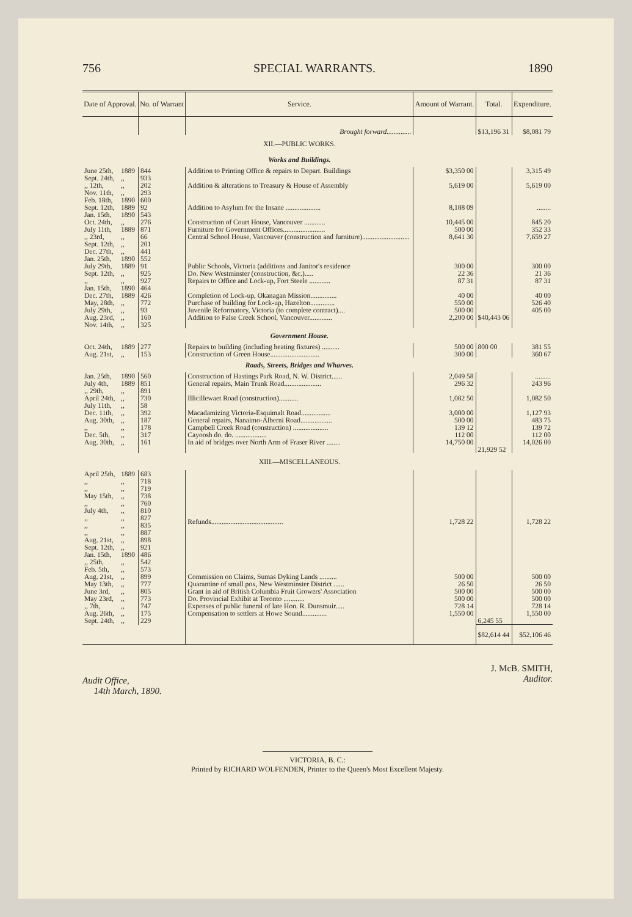756 SPECIAL WARRANTS. 1890
| Date of Approval. | | No. of Warrant | Service. | Amount of Warrant. | Total. | Expenditure. |
| --- | --- | --- | --- | --- | --- | --- |
| | | | Brought forward.............. | | $13,196 31 | $8,081 79 |
| | | | XII.—PUBLIC WORKS. | | | |
| | | | Works and Buildings. | | | |
| June 25th, Sept. 24th, | 1889 ,, | 844 933 | Addition to Printing Office & repairs to Depart. Buildings | $3,350 00 | | 3,315 49 |
| ,, 12th, Nov. 11th, Feb. 18th, | ,, ,, 1890 | 202 293 600 | Addition & alterations to Treasury & House of Assembly | 5,619 00 | | 5,619 00 |
| Sept. 12th, Jan. 15th, | 1889 1890 | 92 543 | Addition to Asylum for the Insane .................... | 8,188 09 | | ........ |
| Oct. 24th, | ,, | 276 | Construction of Court House, Vancouver ............ | 10,445 00 | | 845 20 |
| July 11th, | 1889 | 871 | Furniture for Government Offices........................ | 500 00 | | 352 33 |
| ,, 23rd, Sept. 12th, Dec. 27th, Jan. 25th, | ,, ,, ,, 1890 | 66 201 441 552 | Central School House, Vancouver (construction and furniture)........................... | 8,641 30 | | 7,659 27 |
| July 29th, Sept. 12th, | 1889 ,, | 91 925 | Public Schools, Victoria (additions and Janitor's residence Do. New Westminster (construction, &c.)..... | 300 00 22 36 | | 300 00 21 36 |
| ,, Jan. 15th, | ,, 1890 | 927 464 | Repairs to Office and Lock-up, Fort Steele ............ | 87 31 | | 87 31 |
| Dec. 27th, May, 28th, July 29th, | 1889 ,, ,, | 426 772 93 | Completion of Lock-up, Okanagan Mission............... Purchase of building for Lock-up, Hazelton.............. Juvenile Reformatory, Victoria (to complete contract).... | 40 00 550 00 500 00 | | 40 00 526 40 405 00 |
| Aug. 23rd, Nov. 14th, | ,, ,, | 160 325 | Addition to False Creek School, Vancouver............. | 2,200 00 | $40,443 06 | |
| | | | Government House. | | | |
| Oct. 24th, Aug. 21st, | 1889 ,, | 277 153 | Repairs to building (including heating fixtures) .......... Construction of Green House............................ | 500 00 300 00 | 800 00 | 381 55 360 67 |
| | | | Roads, Streets, Bridges and Wharves. | | | |
| Jan. 25th, | 1890 | 560 | Construction of Hastings Park Road, N. W. District...... | 2,049 58 | | ......... |
| July 4th, ,, 29th, | 1889 ,, | 851 891 | General repairs, Main Trunk Road..................... | 296 32 | | 243 96 |
| April 24th, July 11th, | ,, ,, | 730 58 | Illicillewaet Road (construction)........... | 1,082 50 | | 1,082 50 |
| Dec. 11th, Aug. 30th, ,, Dec. 5th, Aug. 30th, | ,, ,, ,, ,, ,, | 392 187 178 317 161 | Macadamizing Victoria-Esquimalt Road................. General repairs, Nanaimo-Alberni Road.................. Campbell Creek Road (construction) .................... Cayoosh do. do. .................. In aid of bridges over North Arm of Fraser River ........ | 3,000 00 500 00 139 12 112 00 14,750 00 | 21,929 52 | 1,127 93 483 75 139 72 112 00 14,026 00 |
| | | | XIII.—MISCELLANEOUS. | | | |
| April 25th, ,, ,, May 15th, ,, July 4th, ,, ,, ,, Aug. 21st, Sept. 12th, Jan. 15th, ,, 25th, Feb. 5th, | 1889 ,, ,, ,, ,, ,, ,, ,, ,, ,, ,, 1890 ,, ,, | 683 718 719 738 760 810 827 835 887 898 921 486 542 573 | Refunds......................................... | 1,728 22 | | 1,728 22 |
| Aug. 21st, May 13th, June 3rd, May 23rd, ,, 7th, | ,, ,, ,, ,, ,, | 899 777 805 773 747 | Commission on Claims, Sumas Dyking Lands .......... Quarantine of small pox, New Westminster District ...... Grant in aid of British Columbia Fruit Growers' Association Do. Provincial Exhibit at Toronto ............ Expenses of public funeral of late Hon. R. Dunsmuir..... | 500 00 26 50 500 00 500 00 728 14 | | 500 00 26 50 500 00 500 00 728 14 |
| Aug. 26th, Sept. 24th, | ,, ,, | 175 229 | Compensation to settlers at Howe Sound.............. | 1,550 00 | 6,245 55 | 1,550 00 |
| | | | | | $82,614 44 | $52,106 46 |
Audit Office,
14th March, 1890.
J. McB. SMITH,
Auditor.
VICTORIA, B. C.:
Printed by RICHARD WOLFENDEN, Printer to the Queen's Most Excellent Majesty.